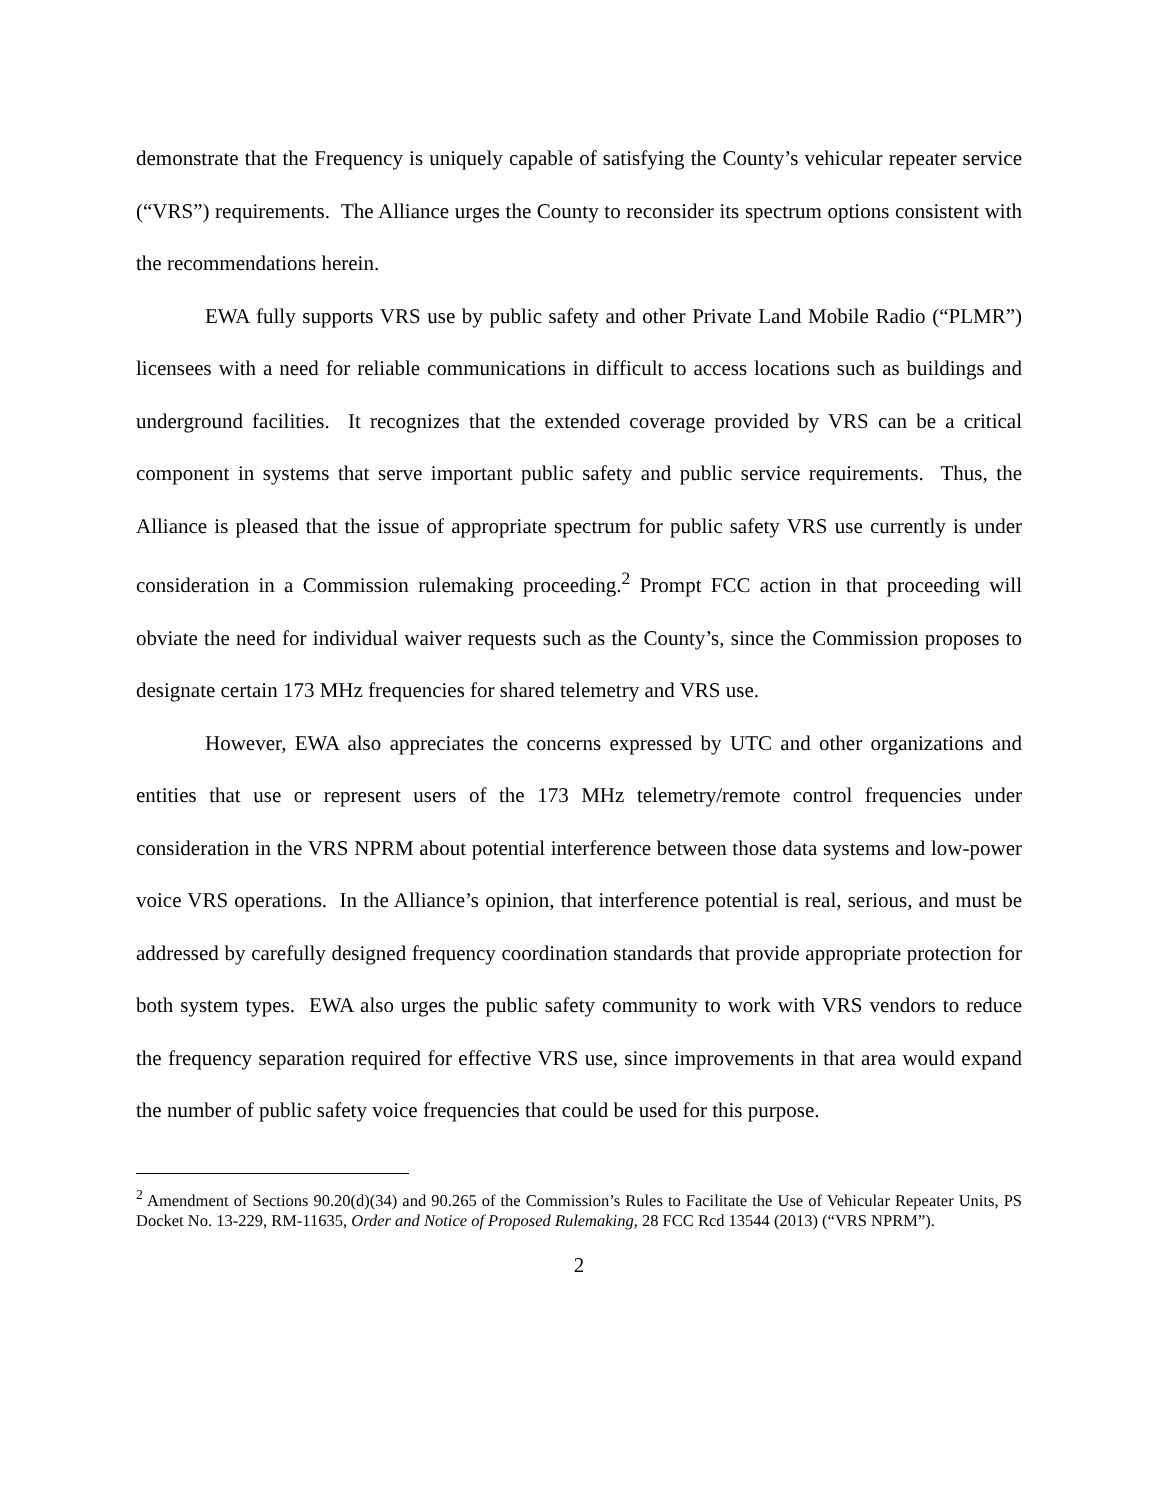demonstrate that the Frequency is uniquely capable of satisfying the County’s vehicular repeater service (“VRS”) requirements. The Alliance urges the County to reconsider its spectrum options consistent with the recommendations herein.
EWA fully supports VRS use by public safety and other Private Land Mobile Radio (“PLMR”) licensees with a need for reliable communications in difficult to access locations such as buildings and underground facilities. It recognizes that the extended coverage provided by VRS can be a critical component in systems that serve important public safety and public service requirements. Thus, the Alliance is pleased that the issue of appropriate spectrum for public safety VRS use currently is under consideration in a Commission rulemaking proceeding.<sup>2</sup> Prompt FCC action in that proceeding will obviate the need for individual waiver requests such as the County’s, since the Commission proposes to designate certain 173 MHz frequencies for shared telemetry and VRS use.
However, EWA also appreciates the concerns expressed by UTC and other organizations and entities that use or represent users of the 173 MHz telemetry/remote control frequencies under consideration in the VRS NPRM about potential interference between those data systems and low-power voice VRS operations. In the Alliance’s opinion, that interference potential is real, serious, and must be addressed by carefully designed frequency coordination standards that provide appropriate protection for both system types. EWA also urges the public safety community to work with VRS vendors to reduce the frequency separation required for effective VRS use, since improvements in that area would expand the number of public safety voice frequencies that could be used for this purpose.
<sup>2</sup> Amendment of Sections 90.20(d)(34) and 90.265 of the Commission’s Rules to Facilitate the Use of Vehicular Repeater Units, PS Docket No. 13-229, RM-11635, Order and Notice of Proposed Rulemaking, 28 FCC Rcd 13544 (2013) (“VRS NPRM”).
2